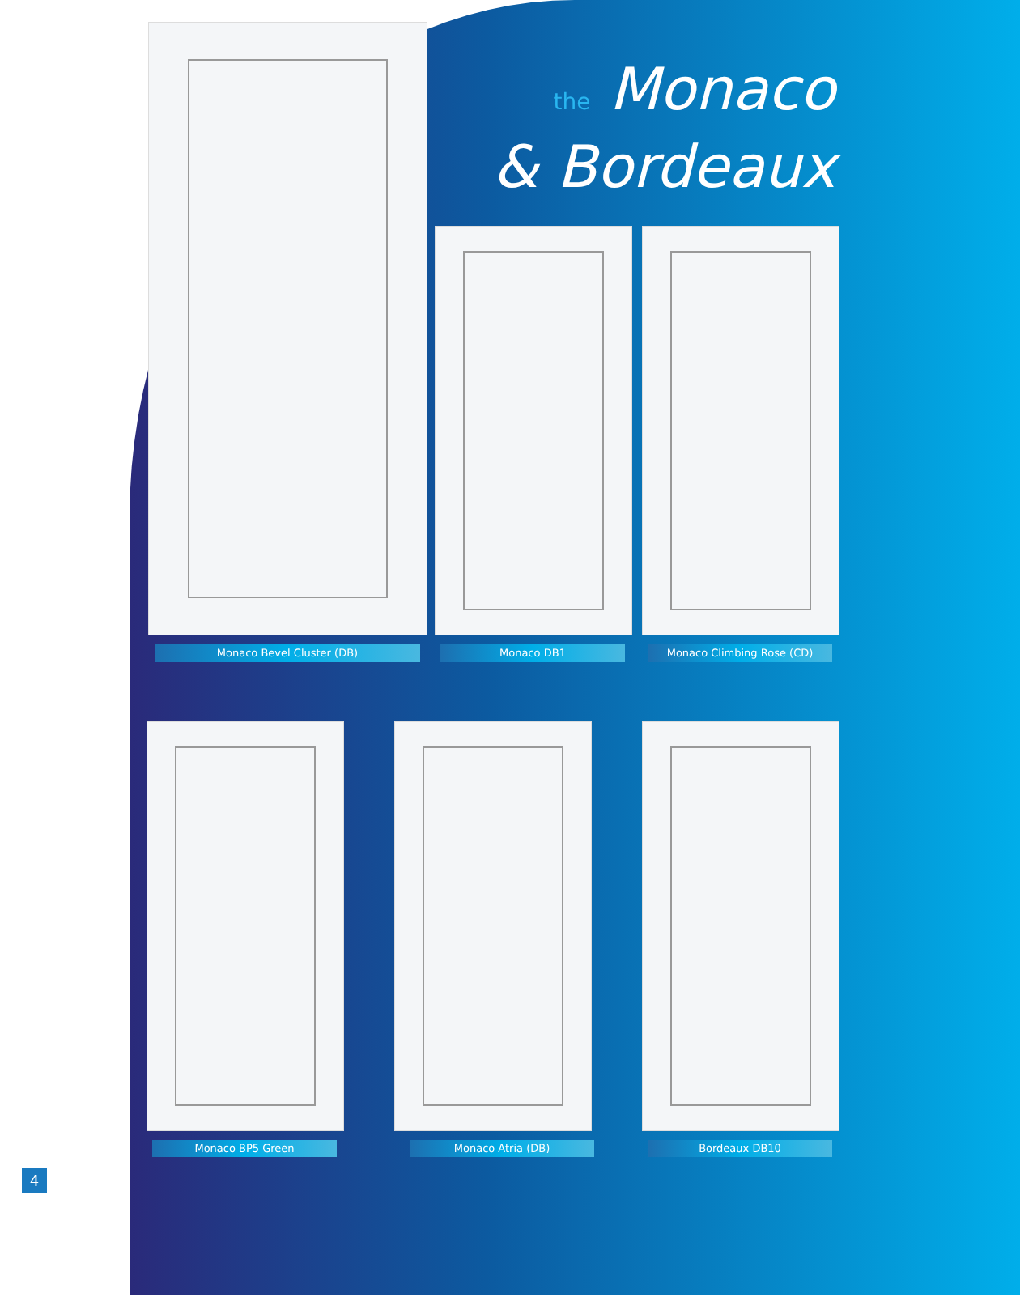the Monaco
& Bordeaux
Monaco Bevel Cluster (DB) Monaco DB1 Monaco Climbing Rose (CD)
Monaco BP5 Green Monaco Atria (DB) Bordeaux DB10
4